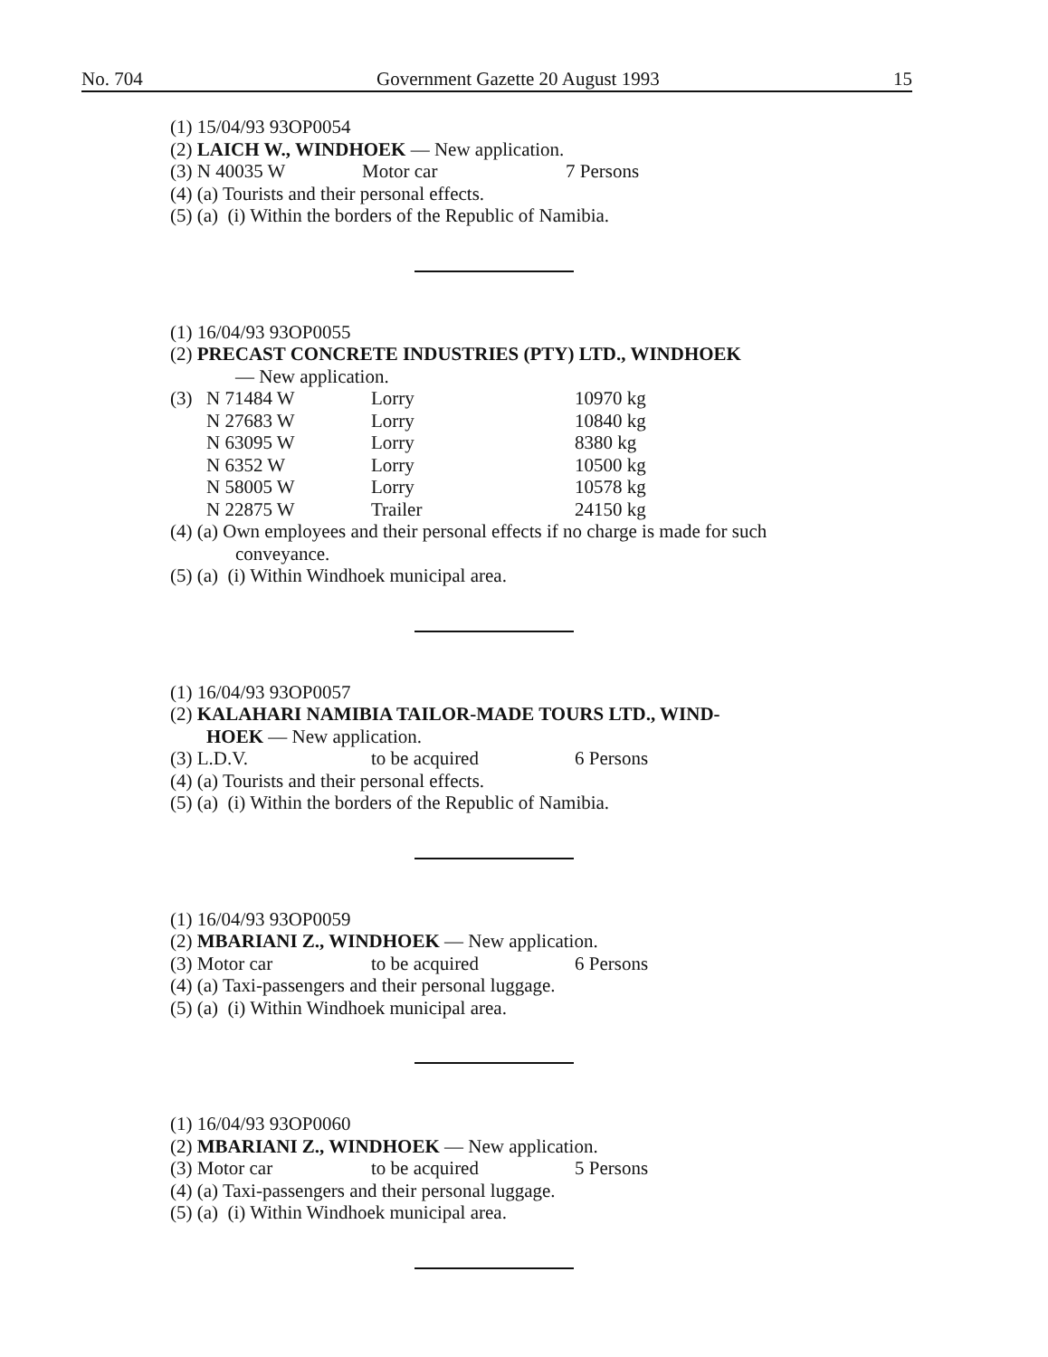No. 704 Government Gazette 20 August 1993 15
(1) 15/04/93 93OP0054
(2) LAICH W., WINDHOEK — New application.
| (3) N 40035 W | Motor car | 7 Persons |
(4) (a) Tourists and their personal effects.
(5) (a) (i) Within the borders of the Republic of Namibia.
(1) 16/04/93 93OP0055
(2) PRECAST CONCRETE INDUSTRIES (PTY) LTD., WINDHOEK
— New application.
| (3) | N 71484 W | Lorry | 10970 kg |
| | N 27683 W | Lorry | 10840 kg |
| | N 63095 W | Lorry | 8380 kg |
| | N 6352 W | Lorry | 10500 kg |
| | N 58005 W | Lorry | 10578 kg |
| | N 22875 W | Trailer | 24150 kg |
(4) (a) Own employees and their personal effects if no charge is made for such
conveyance.
(5) (a) (i) Within Windhoek municipal area.
(1) 16/04/93 93OP0057
(2) KALAHARI NAMIBIA TAILOR-MADE TOURS LTD., WIND-
HOEK — New application.
| (3) L.D.V. | to be acquired | 6 Persons |
(4) (a) Tourists and their personal effects.
(5) (a) (i) Within the borders of the Republic of Namibia.
(1) 16/04/93 93OP0059
(2) MBARIANI Z., WINDHOEK — New application.
| (3) Motor car | to be acquired | 6 Persons |
(4) (a) Taxi-passengers and their personal luggage.
(5) (a) (i) Within Windhoek municipal area.
(1) 16/04/93 93OP0060
(2) MBARIANI Z., WINDHOEK — New application.
| (3) Motor car | to be acquired | 5 Persons |
(4) (a) Taxi-passengers and their personal luggage.
(5) (a) (i) Within Windhoek municipal area.